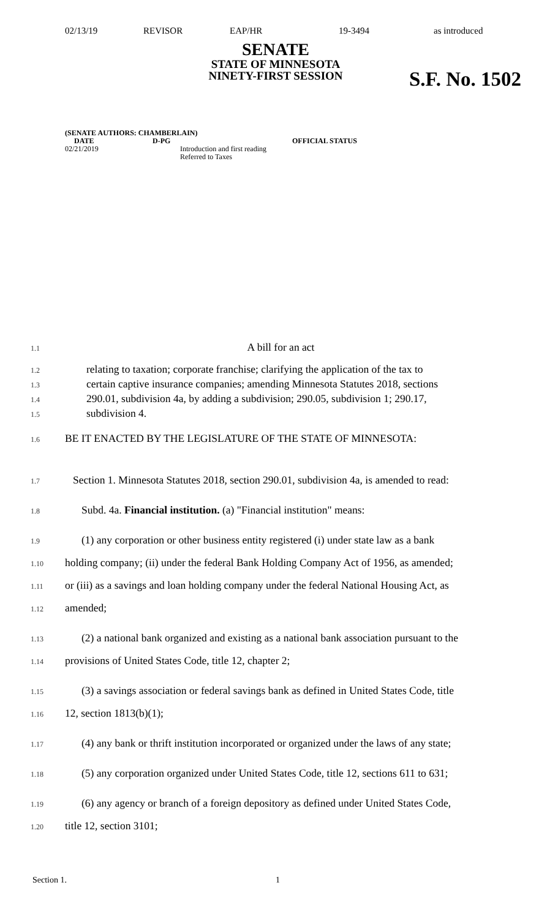02/13/19 REVISOR EAP/HR 19-3494 as introduced
SENATE
STATE OF MINNESOTA
NINETY-FIRST SESSION
S.F. No. 1502
(SENATE AUTHORS: CHAMBERLAIN)
| DATE | D-PG | OFFICIAL STATUS |
| --- | --- | --- |
| 02/21/2019 | Introduction and first reading Referred to Taxes | |
1.1 A bill for an act
1.2 relating to taxation; corporate franchise; clarifying the application of the tax to
1.3 certain captive insurance companies; amending Minnesota Statutes 2018, sections
1.4 290.01, subdivision 4a, by adding a subdivision; 290.05, subdivision 1; 290.17,
1.5 subdivision 4.
1.6 BE IT ENACTED BY THE LEGISLATURE OF THE STATE OF MINNESOTA:
1.7 Section 1. Minnesota Statutes 2018, section 290.01, subdivision 4a, is amended to read:
1.8 Subd. 4a. Financial institution. (a) "Financial institution" means:
1.9 (1) any corporation or other business entity registered (i) under state law as a bank
1.10 holding company; (ii) under the federal Bank Holding Company Act of 1956, as amended;
1.11 or (iii) as a savings and loan holding company under the federal National Housing Act, as
1.12 amended;
1.13 (2) a national bank organized and existing as a national bank association pursuant to the
1.14 provisions of United States Code, title 12, chapter 2;
1.15 (3) a savings association or federal savings bank as defined in United States Code, title
1.16 12, section 1813(b)(1);
1.17 (4) any bank or thrift institution incorporated or organized under the laws of any state;
1.18 (5) any corporation organized under United States Code, title 12, sections 611 to 631;
1.19 (6) any agency or branch of a foreign depository as defined under United States Code,
1.20 title 12, section 3101;
Section 1. 1